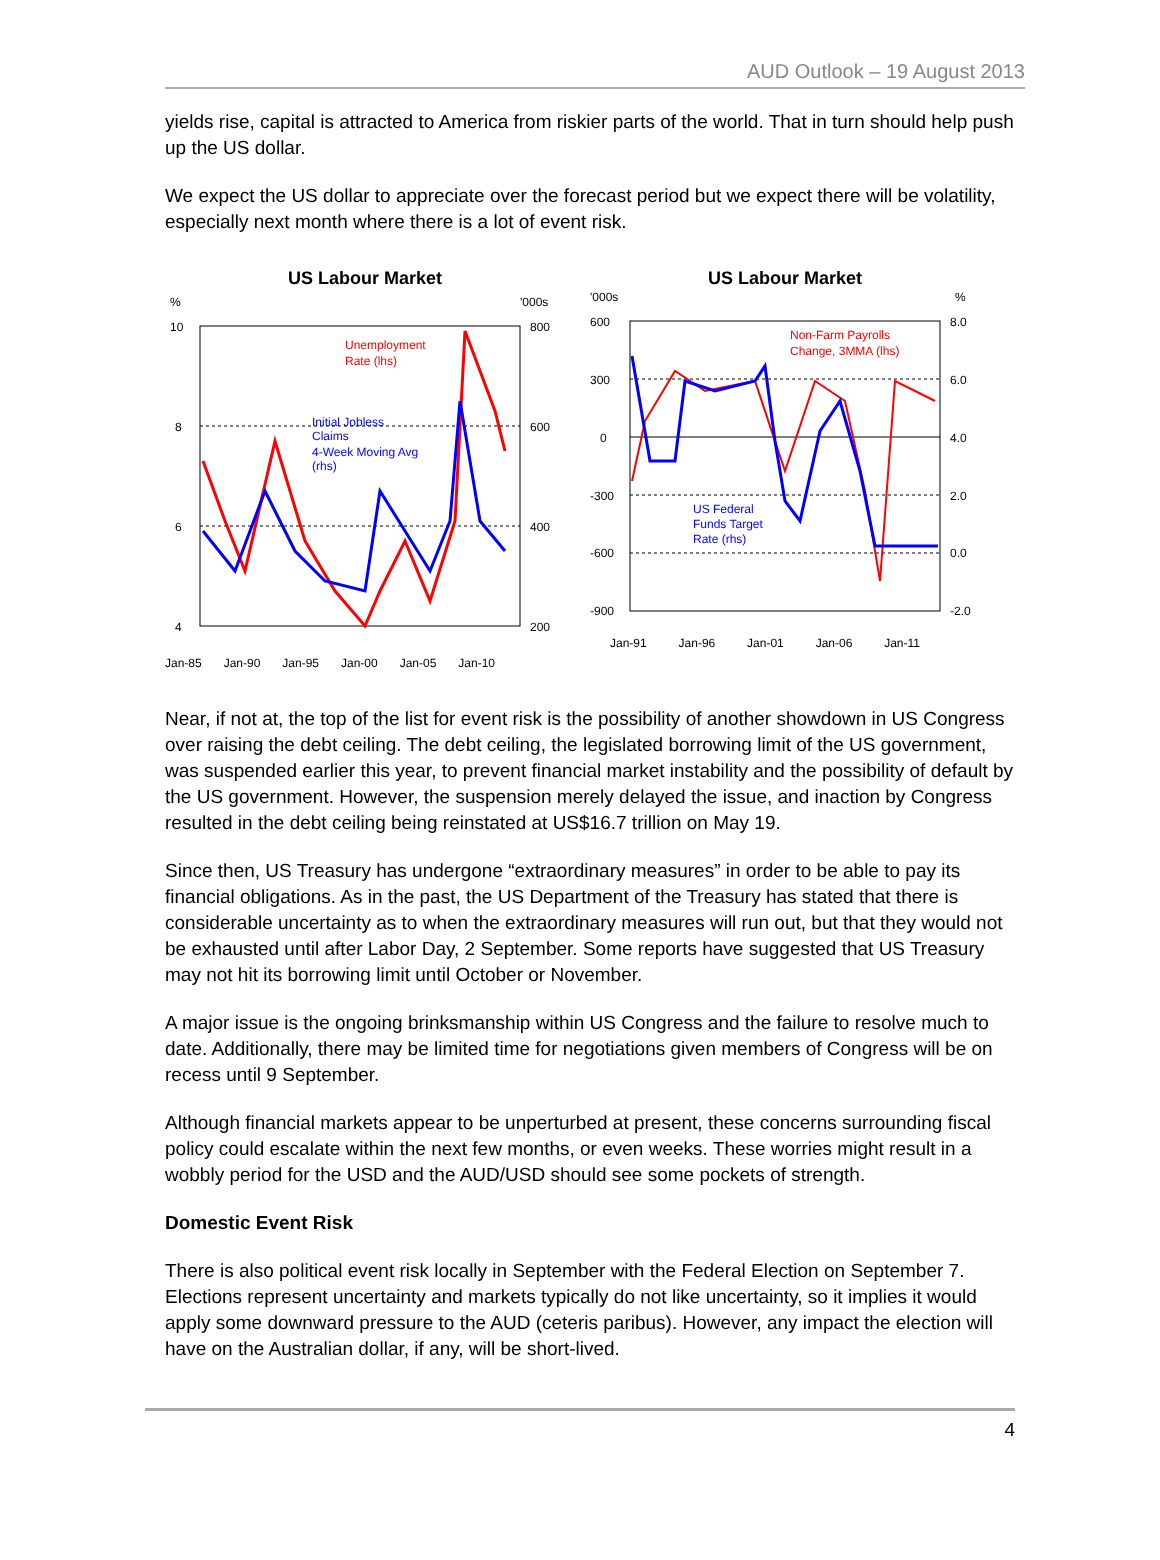AUD Outlook – 19 August 2013
yields rise, capital is attracted to America from riskier parts of the world. That in turn should help push up the US dollar.
We expect the US dollar to appreciate over the forecast period but we expect there will be volatility, especially next month where there is a lot of event risk.
US Labour Market
%
'000s
10
800
8
600
6
400
4
200
Unemployment
Rate (lhs)
Initial Jobless
Claims
4-Week Moving Avg
(rhs)
Jan-85 Jan-90 Jan-95 Jan-00 Jan-05 Jan-10
US Labour Market
'000s
%
600
8.0
300
6.0
0
4.0
-300
2.0
-600
0.0
-900
-2.0
Non-Farm Payrolls
Change, 3MMA (lhs)
US Federal
Funds Target
Rate (rhs)
Jan-91 Jan-96 Jan-01 Jan-06 Jan-11
Near, if not at, the top of the list for event risk is the possibility of another showdown in US Congress over raising the debt ceiling. The debt ceiling, the legislated borrowing limit of the US government, was suspended earlier this year, to prevent financial market instability and the possibility of default by the US government. However, the suspension merely delayed the issue, and inaction by Congress resulted in the debt ceiling being reinstated at US$16.7 trillion on May 19.
Since then, US Treasury has undergone “extraordinary measures” in order to be able to pay its financial obligations. As in the past, the US Department of the Treasury has stated that there is considerable uncertainty as to when the extraordinary measures will run out, but that they would not be exhausted until after Labor Day, 2 September. Some reports have suggested that US Treasury may not hit its borrowing limit until October or November.
A major issue is the ongoing brinksmanship within US Congress and the failure to resolve much to date. Additionally, there may be limited time for negotiations given members of Congress will be on recess until 9 September.
Although financial markets appear to be unperturbed at present, these concerns surrounding fiscal policy could escalate within the next few months, or even weeks. These worries might result in a wobbly period for the USD and the AUD/USD should see some pockets of strength.
Domestic Event Risk
There is also political event risk locally in September with the Federal Election on September 7. Elections represent uncertainty and markets typically do not like uncertainty, so it implies it would apply some downward pressure to the AUD (ceteris paribus). However, any impact the election will have on the Australian dollar, if any, will be short-lived.
4